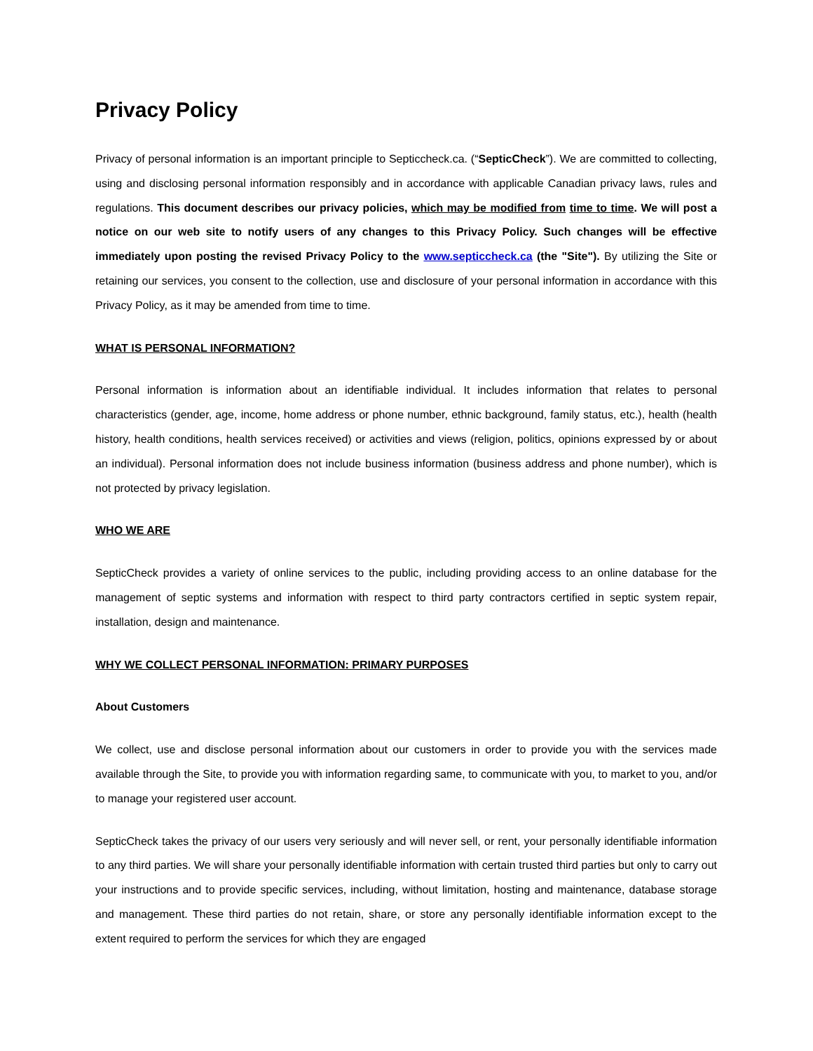Privacy Policy
Privacy of personal information is an important principle to Septiccheck.ca. (“SepticCheck”). We are committed to collecting, using and disclosing personal information responsibly and in accordance with applicable Canadian privacy laws, rules and regulations. This document describes our privacy policies, which may be modified from time to time. We will post a notice on our web site to notify users of any changes to this Privacy Policy. Such changes will be effective immediately upon posting the revised Privacy Policy to the www.septiccheck.ca (the "Site"). By utilizing the Site or retaining our services, you consent to the collection, use and disclosure of your personal information in accordance with this Privacy Policy, as it may be amended from time to time.
WHAT IS PERSONAL INFORMATION?
Personal information is information about an identifiable individual. It includes information that relates to personal characteristics (gender, age, income, home address or phone number, ethnic background, family status, etc.), health (health history, health conditions, health services received) or activities and views (religion, politics, opinions expressed by or about an individual). Personal information does not include business information (business address and phone number), which is not protected by privacy legislation.
WHO WE ARE
SepticCheck provides a variety of online services to the public, including providing access to an online database for the management of septic systems and information with respect to third party contractors certified in septic system repair, installation, design and maintenance.
WHY WE COLLECT PERSONAL INFORMATION: PRIMARY PURPOSES
About Customers
We collect, use and disclose personal information about our customers in order to provide you with the services made available through the Site, to provide you with information regarding same, to communicate with you, to market to you, and/or to manage your registered user account.
SepticCheck takes the privacy of our users very seriously and will never sell, or rent, your personally identifiable information to any third parties. We will share your personally identifiable information with certain trusted third parties but only to carry out your instructions and to provide specific services, including, without limitation, hosting and maintenance, database storage and management. These third parties do not retain, share, or store any personally identifiable information except to the extent required to perform the services for which they are engaged